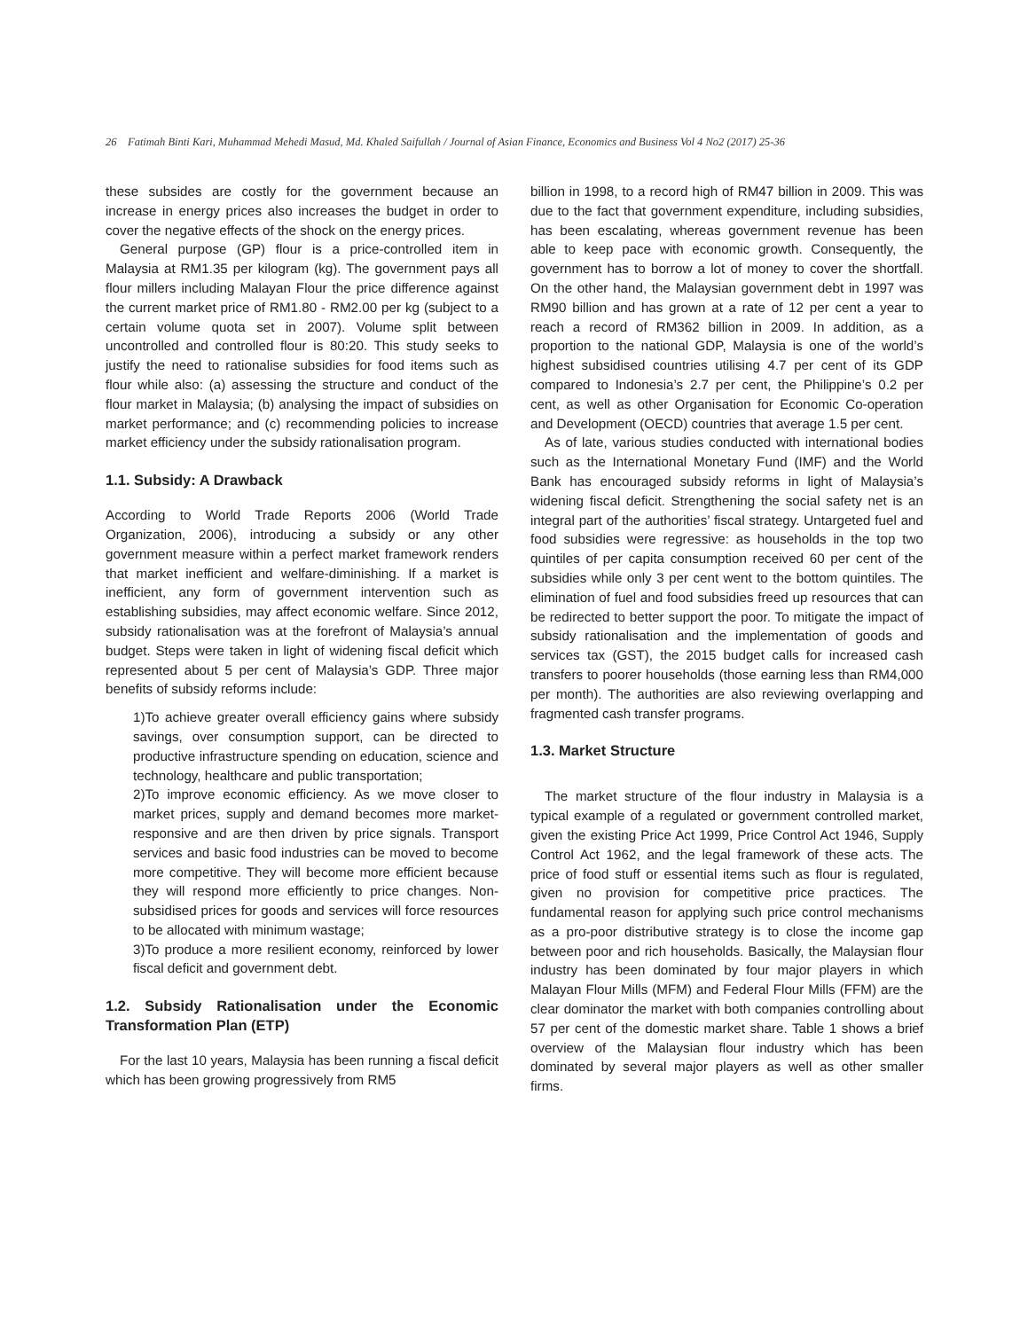26 Fatimah Binti Kari, Muhammad Mehedi Masud, Md. Khaled Saifullah / Journal of Asian Finance, Economics and Business Vol 4 No2 (2017) 25-36
these subsides are costly for the government because an increase in energy prices also increases the budget in order to cover the negative effects of the shock on the energy prices.
General purpose (GP) flour is a price-controlled item in Malaysia at RM1.35 per kilogram (kg). The government pays all flour millers including Malayan Flour the price difference against the current market price of RM1.80 - RM2.00 per kg (subject to a certain volume quota set in 2007). Volume split between uncontrolled and controlled flour is 80:20. This study seeks to justify the need to rationalise subsidies for food items such as flour while also: (a) assessing the structure and conduct of the flour market in Malaysia; (b) analysing the impact of subsidies on market performance; and (c) recommending policies to increase market efficiency under the subsidy rationalisation program.
1.1. Subsidy: A Drawback
According to World Trade Reports 2006 (World Trade Organization, 2006), introducing a subsidy or any other government measure within a perfect market framework renders that market inefficient and welfare-diminishing. If a market is inefficient, any form of government intervention such as establishing subsidies, may affect economic welfare. Since 2012, subsidy rationalisation was at the forefront of Malaysia’s annual budget. Steps were taken in light of widening fiscal deficit which represented about 5 per cent of Malaysia’s GDP. Three major benefits of subsidy reforms include:
1)To achieve greater overall efficiency gains where subsidy savings, over consumption support, can be directed to productive infrastructure spending on education, science and technology, healthcare and public transportation;
2)To improve economic efficiency. As we move closer to market prices, supply and demand becomes more market-responsive and are then driven by price signals. Transport services and basic food industries can be moved to become more competitive. They will become more efficient because they will respond more efficiently to price changes. Non-subsidised prices for goods and services will force resources to be allocated with minimum wastage;
3)To produce a more resilient economy, reinforced by lower fiscal deficit and government debt.
1.2. Subsidy Rationalisation under the Economic Transformation Plan (ETP)
For the last 10 years, Malaysia has been running a fiscal deficit which has been growing progressively from RM5
billion in 1998, to a record high of RM47 billion in 2009. This was due to the fact that government expenditure, including subsidies, has been escalating, whereas government revenue has been able to keep pace with economic growth. Consequently, the government has to borrow a lot of money to cover the shortfall. On the other hand, the Malaysian government debt in 1997 was RM90 billion and has grown at a rate of 12 per cent a year to reach a record of RM362 billion in 2009. In addition, as a proportion to the national GDP, Malaysia is one of the world’s highest subsidised countries utilising 4.7 per cent of its GDP compared to Indonesia’s 2.7 per cent, the Philippine’s 0.2 per cent, as well as other Organisation for Economic Co-operation and Development (OECD) countries that average 1.5 per cent.
As of late, various studies conducted with international bodies such as the International Monetary Fund (IMF) and the World Bank has encouraged subsidy reforms in light of Malaysia’s widening fiscal deficit. Strengthening the social safety net is an integral part of the authorities’ fiscal strategy. Untargeted fuel and food subsidies were regressive: as households in the top two quintiles of per capita consumption received 60 per cent of the subsidies while only 3 per cent went to the bottom quintiles. The elimination of fuel and food subsidies freed up resources that can be redirected to better support the poor. To mitigate the impact of subsidy rationalisation and the implementation of goods and services tax (GST), the 2015 budget calls for increased cash transfers to poorer households (those earning less than RM4,000 per month). The authorities are also reviewing overlapping and fragmented cash transfer programs.
1.3. Market Structure
The market structure of the flour industry in Malaysia is a typical example of a regulated or government controlled market, given the existing Price Act 1999, Price Control Act 1946, Supply Control Act 1962, and the legal framework of these acts. The price of food stuff or essential items such as flour is regulated, given no provision for competitive price practices. The fundamental reason for applying such price control mechanisms as a pro-poor distributive strategy is to close the income gap between poor and rich households. Basically, the Malaysian flour industry has been dominated by four major players in which Malayan Flour Mills (MFM) and Federal Flour Mills (FFM) are the clear dominator the market with both companies controlling about 57 per cent of the domestic market share. Table 1 shows a brief overview of the Malaysian flour industry which has been dominated by several major players as well as other smaller firms.